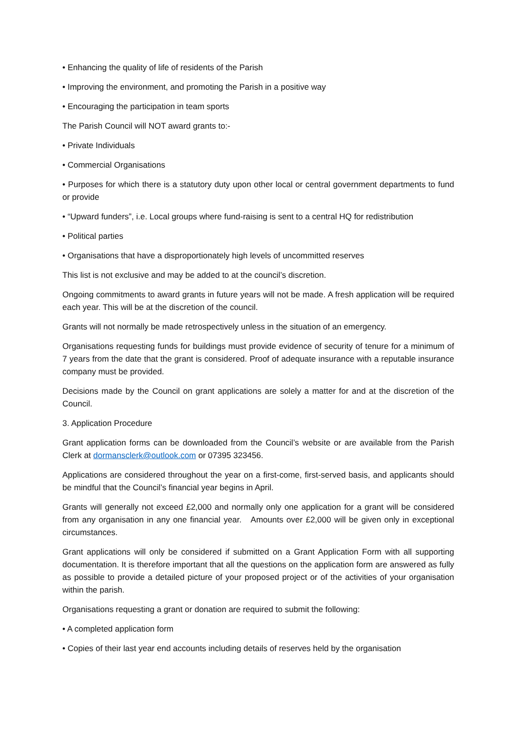• Enhancing the quality of life of residents of the Parish
• Improving the environment, and promoting the Parish in a positive way
• Encouraging the participation in team sports
The Parish Council will NOT award grants to:-
• Private Individuals
• Commercial Organisations
• Purposes for which there is a statutory duty upon other local or central government departments to fund or provide
• “Upward funders”, i.e. Local groups where fund-raising is sent to a central HQ for redistribution
• Political parties
• Organisations that have a disproportionately high levels of uncommitted reserves
This list is not exclusive and may be added to at the council’s discretion.
Ongoing commitments to award grants in future years will not be made. A fresh application will be required each year. This will be at the discretion of the council.
Grants will not normally be made retrospectively unless in the situation of an emergency.
Organisations requesting funds for buildings must provide evidence of security of tenure for a minimum of 7 years from the date that the grant is considered. Proof of adequate insurance with a reputable insurance company must be provided.
Decisions made by the Council on grant applications are solely a matter for and at the discretion of the Council.
3. Application Procedure
Grant application forms can be downloaded from the Council’s website or are available from the Parish Clerk at dormansclerk@outlook.com or 07395 323456.
Applications are considered throughout the year on a first-come, first-served basis, and applicants should be mindful that the Council’s financial year begins in April.
Grants will generally not exceed £2,000 and normally only one application for a grant will be considered from any organisation in any one financial year. Amounts over £2,000 will be given only in exceptional circumstances.
Grant applications will only be considered if submitted on a Grant Application Form with all supporting documentation. It is therefore important that all the questions on the application form are answered as fully as possible to provide a detailed picture of your proposed project or of the activities of your organisation within the parish.
Organisations requesting a grant or donation are required to submit the following:
• A completed application form
• Copies of their last year end accounts including details of reserves held by the organisation